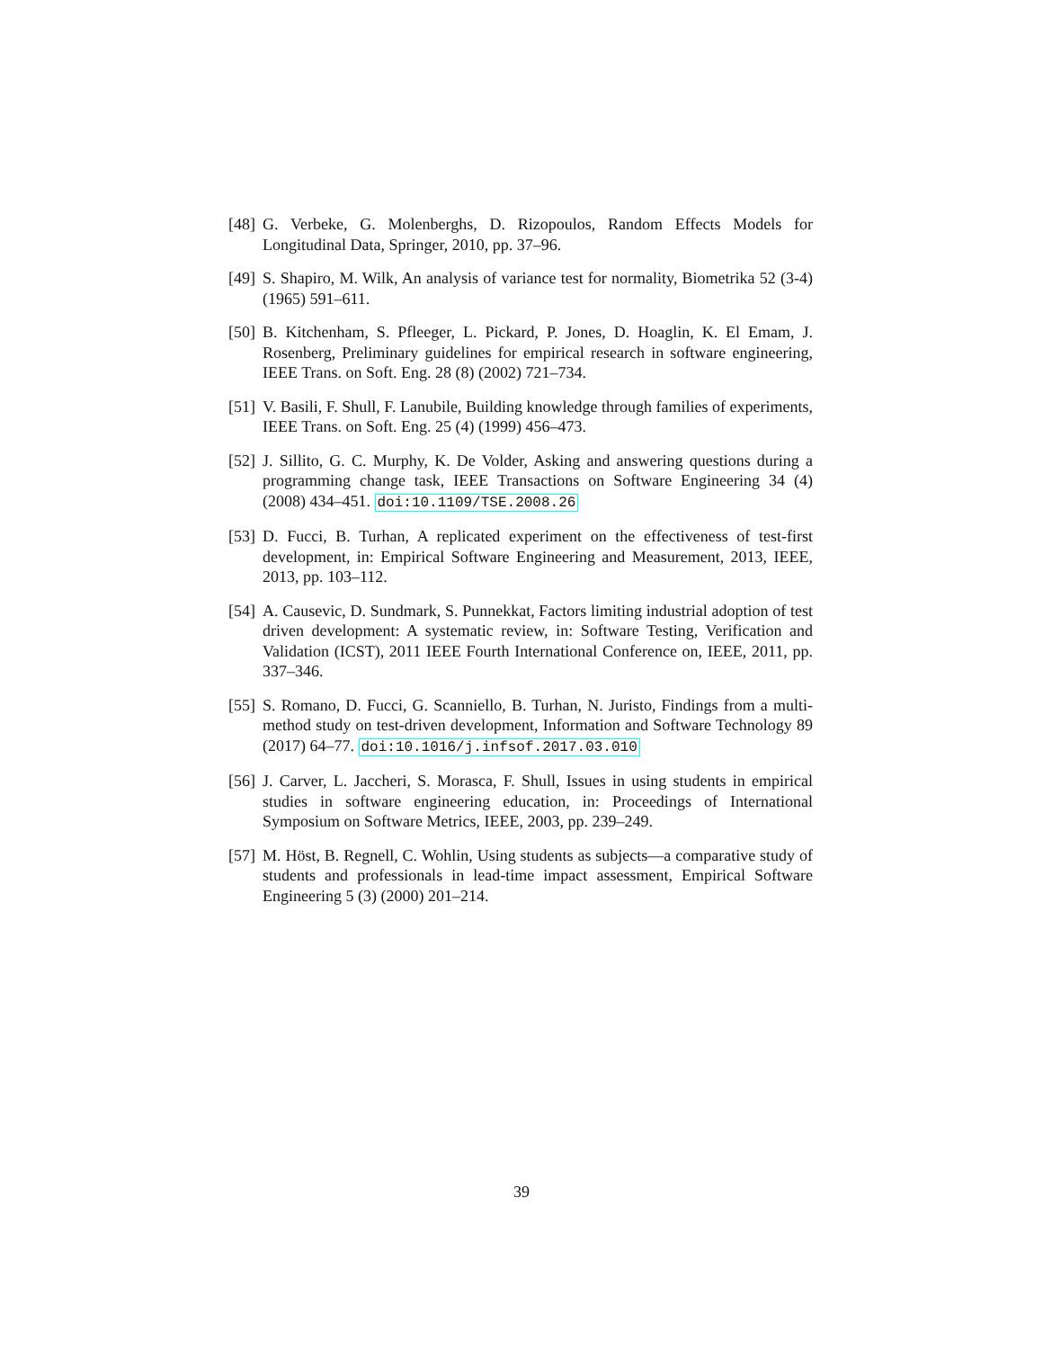[48] G. Verbeke, G. Molenberghs, D. Rizopoulos, Random Effects Models for Longitudinal Data, Springer, 2010, pp. 37–96.
[49] S. Shapiro, M. Wilk, An analysis of variance test for normality, Biometrika 52 (3-4) (1965) 591–611.
[50] B. Kitchenham, S. Pfleeger, L. Pickard, P. Jones, D. Hoaglin, K. El Emam, J. Rosenberg, Preliminary guidelines for empirical research in software engineering, IEEE Trans. on Soft. Eng. 28 (8) (2002) 721–734.
[51] V. Basili, F. Shull, F. Lanubile, Building knowledge through families of experiments, IEEE Trans. on Soft. Eng. 25 (4) (1999) 456–473.
[52] J. Sillito, G. C. Murphy, K. De Volder, Asking and answering questions during a programming change task, IEEE Transactions on Software Engineering 34 (4) (2008) 434–451. doi:10.1109/TSE.2008.26
[53] D. Fucci, B. Turhan, A replicated experiment on the effectiveness of test-first development, in: Empirical Software Engineering and Measurement, 2013, IEEE, 2013, pp. 103–112.
[54] A. Causevic, D. Sundmark, S. Punnekkat, Factors limiting industrial adoption of test driven development: A systematic review, in: Software Testing, Verification and Validation (ICST), 2011 IEEE Fourth International Conference on, IEEE, 2011, pp. 337–346.
[55] S. Romano, D. Fucci, G. Scanniello, B. Turhan, N. Juristo, Findings from a multi-method study on test-driven development, Information and Software Technology 89 (2017) 64–77. doi:10.1016/j.infsof.2017.03.010
[56] J. Carver, L. Jaccheri, S. Morasca, F. Shull, Issues in using students in empirical studies in software engineering education, in: Proceedings of International Symposium on Software Metrics, IEEE, 2003, pp. 239–249.
[57] M. Höst, B. Regnell, C. Wohlin, Using students as subjects—a comparative study of students and professionals in lead-time impact assessment, Empirical Software Engineering 5 (3) (2000) 201–214.
39